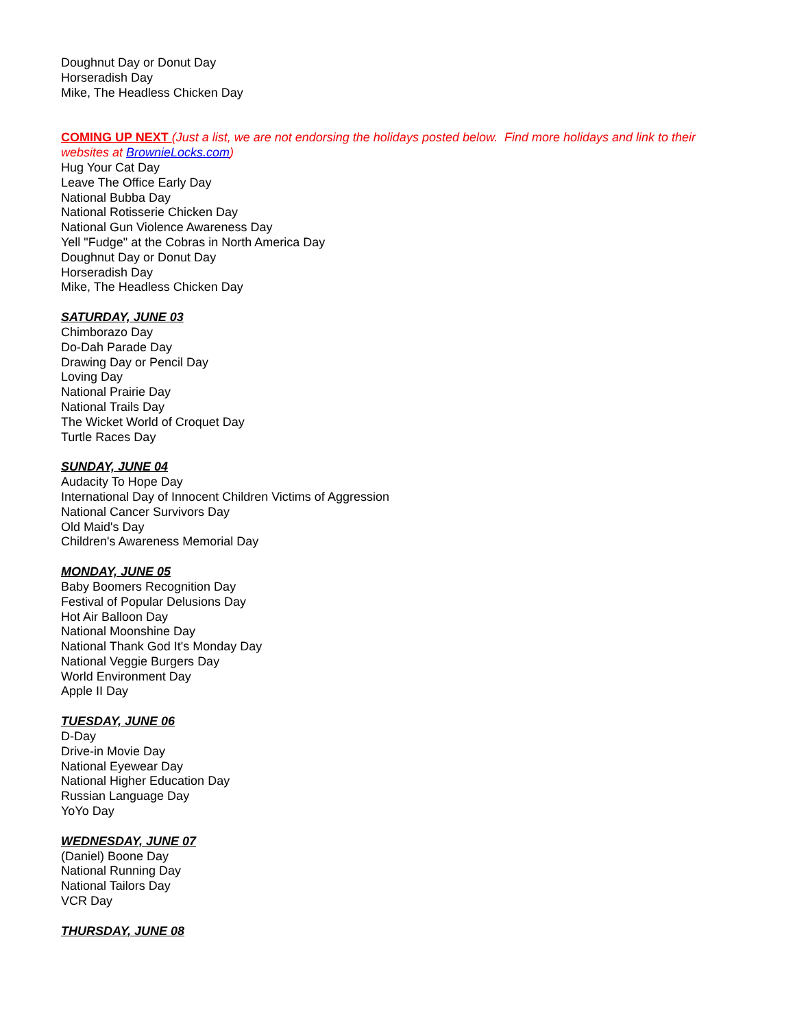Doughnut Day or Donut Day
Horseradish Day
Mike, The Headless Chicken Day
COMING UP NEXT (Just a list, we are not endorsing the holidays posted below. Find more holidays and link to their websites at BrownieLocks.com)
Hug Your Cat Day
Leave The Office Early Day
National Bubba Day
National Rotisserie Chicken Day
National Gun Violence Awareness Day
Yell "Fudge" at the Cobras in North America Day
Doughnut Day or Donut Day
Horseradish Day
Mike, The Headless Chicken Day
SATURDAY, JUNE 03
Chimborazo Day
Do-Dah Parade Day
Drawing Day or Pencil Day
Loving Day
National Prairie Day
National Trails Day
The Wicket World of Croquet Day
Turtle Races Day
SUNDAY, JUNE 04
Audacity To Hope Day
International Day of Innocent Children Victims of Aggression
National Cancer Survivors Day
Old Maid's Day
Children's Awareness Memorial Day
MONDAY, JUNE 05
Baby Boomers Recognition Day
Festival of Popular Delusions Day
Hot Air Balloon Day
National Moonshine Day
National Thank God It's Monday Day
National Veggie Burgers Day
World Environment Day
Apple II Day
TUESDAY, JUNE 06
D-Day
Drive-in Movie Day
National Eyewear Day
National Higher Education Day
Russian Language Day
YoYo Day
WEDNESDAY, JUNE 07
(Daniel) Boone Day
National Running Day
National Tailors Day
VCR Day
THURSDAY, JUNE 08